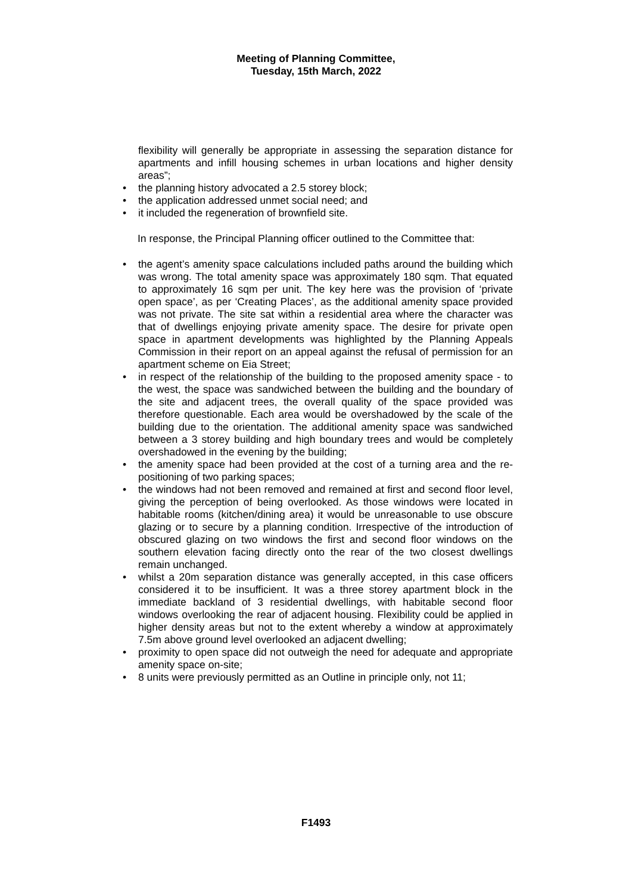Meeting of Planning Committee,
Tuesday, 15th March, 2022
flexibility will generally be appropriate in assessing the separation distance for apartments and infill housing schemes in urban locations and higher density areas”;
• the planning history advocated a 2.5 storey block;
• the application addressed unmet social need; and
• it included the regeneration of brownfield site.
In response, the Principal Planning officer outlined to the Committee that:
• the agent’s amenity space calculations included paths around the building which was wrong. The total amenity space was approximately 180 sqm. That equated to approximately 16 sqm per unit. The key here was the provision of ‘private open space’, as per ‘Creating Places’, as the additional amenity space provided was not private. The site sat within a residential area where the character was that of dwellings enjoying private amenity space. The desire for private open space in apartment developments was highlighted by the Planning Appeals Commission in their report on an appeal against the refusal of permission for an apartment scheme on Eia Street;
• in respect of the relationship of the building to the proposed amenity space - to the west, the space was sandwiched between the building and the boundary of the site and adjacent trees, the overall quality of the space provided was therefore questionable. Each area would be overshadowed by the scale of the building due to the orientation. The additional amenity space was sandwiched between a 3 storey building and high boundary trees and would be completely overshadowed in the evening by the building;
• the amenity space had been provided at the cost of a turning area and the re-positioning of two parking spaces;
• the windows had not been removed and remained at first and second floor level, giving the perception of being overlooked. As those windows were located in habitable rooms (kitchen/dining area) it would be unreasonable to use obscure glazing or to secure by a planning condition. Irrespective of the introduction of obscured glazing on two windows the first and second floor windows on the southern elevation facing directly onto the rear of the two closest dwellings remain unchanged.
• whilst a 20m separation distance was generally accepted, in this case officers considered it to be insufficient. It was a three storey apartment block in the immediate backland of 3 residential dwellings, with habitable second floor windows overlooking the rear of adjacent housing. Flexibility could be applied in higher density areas but not to the extent whereby a window at approximately 7.5m above ground level overlooked an adjacent dwelling;
• proximity to open space did not outweigh the need for adequate and appropriate amenity space on-site;
• 8 units were previously permitted as an Outline in principle only, not 11;
F1493